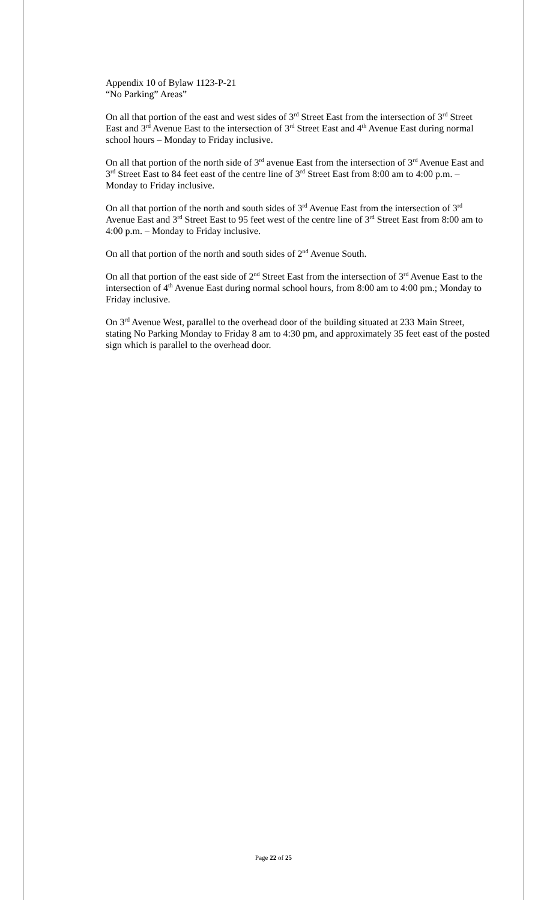Appendix 10 of Bylaw 1123-P-21
“No Parking” Areas”
On all that portion of the east and west sides of 3<sup>rd</sup> Street East from the intersection of 3<sup>rd</sup> Street East and 3<sup>rd</sup> Avenue East to the intersection of 3<sup>rd</sup> Street East and 4<sup>th</sup> Avenue East during normal school hours – Monday to Friday inclusive.
On all that portion of the north side of 3<sup>rd</sup> avenue East from the intersection of 3<sup>rd</sup> Avenue East and 3<sup>rd</sup> Street East to 84 feet east of the centre line of 3<sup>rd</sup> Street East from 8:00 am to 4:00 p.m. – Monday to Friday inclusive.
On all that portion of the north and south sides of 3<sup>rd</sup> Avenue East from the intersection of 3<sup>rd</sup> Avenue East and 3<sup>rd</sup> Street East to 95 feet west of the centre line of 3<sup>rd</sup> Street East from 8:00 am to 4:00 p.m. – Monday to Friday inclusive.
On all that portion of the north and south sides of 2<sup>nd</sup> Avenue South.
On all that portion of the east side of 2<sup>nd</sup> Street East from the intersection of 3<sup>rd</sup> Avenue East to the intersection of 4<sup>th</sup> Avenue East during normal school hours, from 8:00 am to 4:00 pm.; Monday to Friday inclusive.
On 3<sup>rd</sup> Avenue West, parallel to the overhead door of the building situated at 233 Main Street, stating No Parking Monday to Friday 8 am to 4:30 pm, and approximately 35 feet east of the posted sign which is parallel to the overhead door.
Page 22 of 25